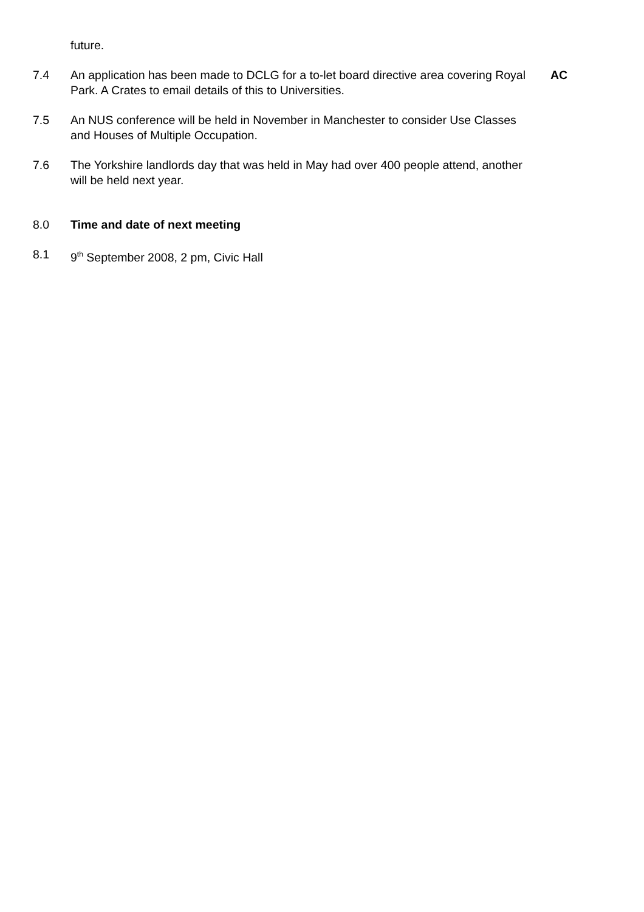future.
7.4 An application has been made to DCLG for a to-let board directive area covering Royal Park. A Crates to email details of this to Universities.
AC
7.5 An NUS conference will be held in November in Manchester to consider Use Classes and Houses of Multiple Occupation.
7.6 The Yorkshire landlords day that was held in May had over 400 people attend, another will be held next year.
8.0 Time and date of next meeting
8.1 9<sup>th</sup> September 2008, 2 pm, Civic Hall